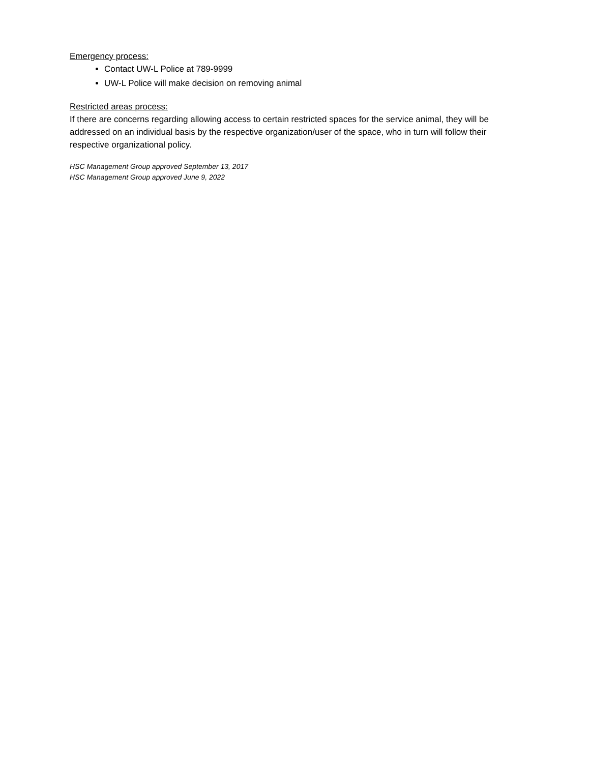Emergency process:
Contact UW-L Police at 789-9999
UW-L Police will make decision on removing animal
Restricted areas process:
If there are concerns regarding allowing access to certain restricted spaces for the service animal, they will be addressed on an individual basis by the respective organization/user of the space, who in turn will follow their respective organizational policy.
HSC Management Group approved September 13, 2017
HSC Management Group approved June 9, 2022